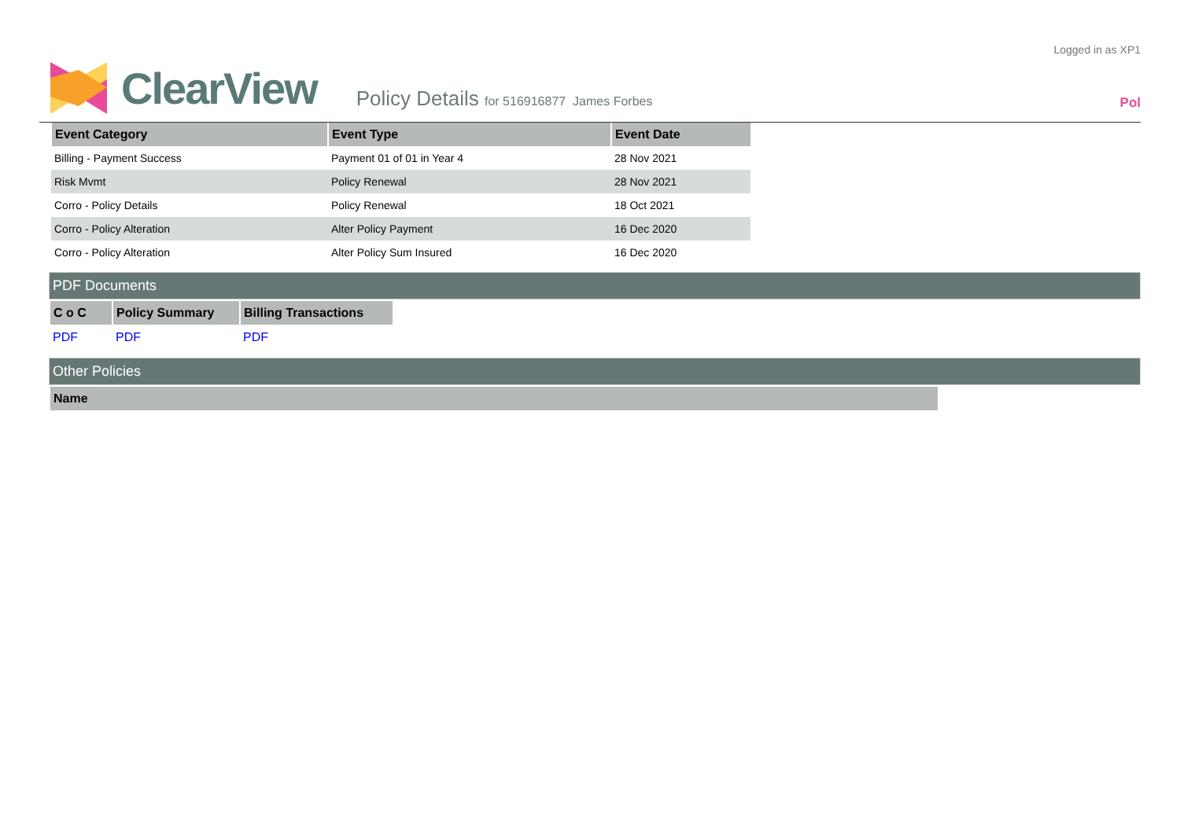ClearView
Policy Details for 516916877 James Forbes
Logged in as XP1
Pol
| Event Category | Event Type | Event Date |
| --- | --- | --- |
| Billing - Payment Success | Payment 01 of 01 in Year 4 | 28 Nov 2021 |
| Risk Mvmt | Policy Renewal | 28 Nov 2021 |
| Corro - Policy Details | Policy Renewal | 18 Oct 2021 |
| Corro - Policy Alteration | Alter Policy Payment | 16 Dec 2020 |
| Corro - Policy Alteration | Alter Policy Sum Insured | 16 Dec 2020 |
PDF Documents
| C o C | Policy Summary | Billing Transactions |
| --- | --- | --- |
| PDF | PDF | PDF |
Other Policies
| Name |
| --- |